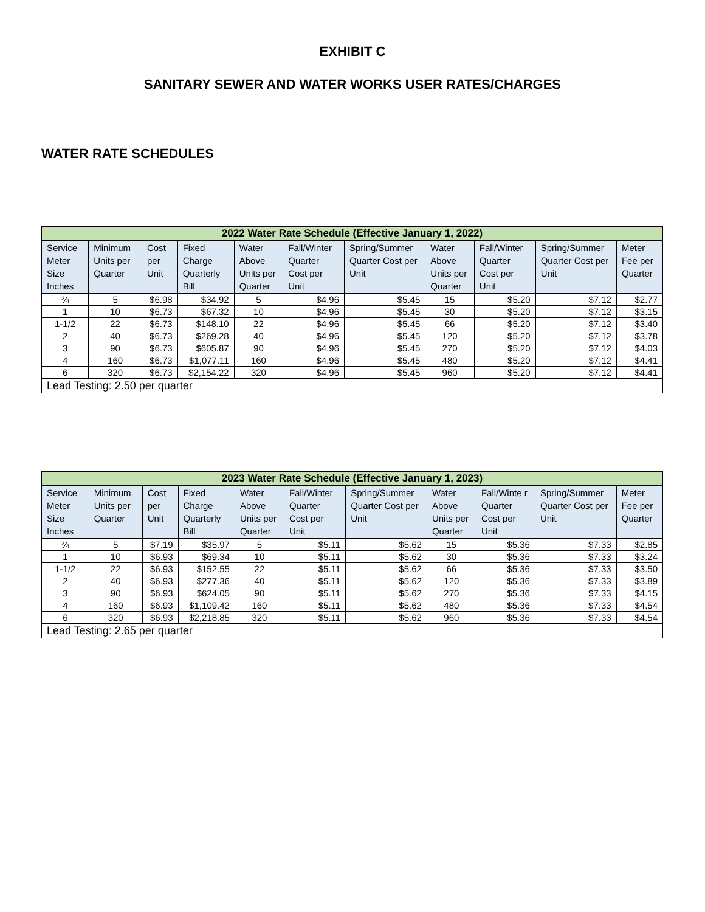EXHIBIT C
SANITARY SEWER AND WATER WORKS USER RATES/CHARGES
WATER RATE SCHEDULES
| 2022 Water Rate Schedule (Effective January 1, 2022) | | | | | | | | | | |
| --- | --- | --- | --- | --- | --- | --- | --- | --- | --- | --- |
| Service Meter Size Inches | Minimum Units per Quarter | Cost per Unit | Fixed Charge Quarterly Bill | Water Above Units per Quarter | Fall/Winter Quarter Cost per Unit | Spring/Summer Quarter Cost per Unit | Water Above Units per Quarter | Fall/Winter Quarter Cost per Unit | Spring/Summer Quarter Cost per Unit | Meter Fee per Quarter |
| ¾ | 5 | $6.98 | $34.92 | 5 | $4.96 | $5.45 | 15 | $5.20 | $7.12 | $2.77 |
| 1 | 10 | $6.73 | $67.32 | 10 | $4.96 | $5.45 | 30 | $5.20 | $7.12 | $3.15 |
| 1-1/2 | 22 | $6.73 | $148.10 | 22 | $4.96 | $5.45 | 66 | $5.20 | $7.12 | $3.40 |
| 2 | 40 | $6.73 | $269.28 | 40 | $4.96 | $5.45 | 120 | $5.20 | $7.12 | $3.78 |
| 3 | 90 | $6.73 | $605.87 | 90 | $4.96 | $5.45 | 270 | $5.20 | $7.12 | $4.03 |
| 4 | 160 | $6.73 | $1,077.11 | 160 | $4.96 | $5.45 | 480 | $5.20 | $7.12 | $4.41 |
| 6 | 320 | $6.73 | $2,154.22 | 320 | $4.96 | $5.45 | 960 | $5.20 | $7.12 | $4.41 |
| Lead Testing: 2.50 per quarter | | | | | | | | | | |
| 2023 Water Rate Schedule (Effective January 1, 2023) | | | | | | | | | | |
| --- | --- | --- | --- | --- | --- | --- | --- | --- | --- | --- |
| Service Meter Size Inches | Minimum Units per Quarter | Cost per Unit | Fixed Charge Quarterly Bill | Water Above Units per Quarter | Fall/Winter Quarter Cost per Unit | Spring/Summer Quarter Cost per Unit | Water Above Units per Quarter | Fall/Winte r Quarter Cost per Unit | Spring/Summer Quarter Cost per Unit | Meter Fee per Quarter |
| ¾ | 5 | $7.19 | $35.97 | 5 | $5.11 | $5.62 | 15 | $5.36 | $7.33 | $2.85 |
| 1 | 10 | $6.93 | $69.34 | 10 | $5.11 | $5.62 | 30 | $5.36 | $7.33 | $3.24 |
| 1-1/2 | 22 | $6.93 | $152.55 | 22 | $5.11 | $5.62 | 66 | $5.36 | $7.33 | $3.50 |
| 2 | 40 | $6.93 | $277.36 | 40 | $5.11 | $5.62 | 120 | $5.36 | $7.33 | $3.89 |
| 3 | 90 | $6.93 | $624.05 | 90 | $5.11 | $5.62 | 270 | $5.36 | $7.33 | $4.15 |
| 4 | 160 | $6.93 | $1,109.42 | 160 | $5.11 | $5.62 | 480 | $5.36 | $7.33 | $4.54 |
| 6 | 320 | $6.93 | $2,218.85 | 320 | $5.11 | $5.62 | 960 | $5.36 | $7.33 | $4.54 |
| Lead Testing: 2.65 per quarter | | | | | | | | | | |